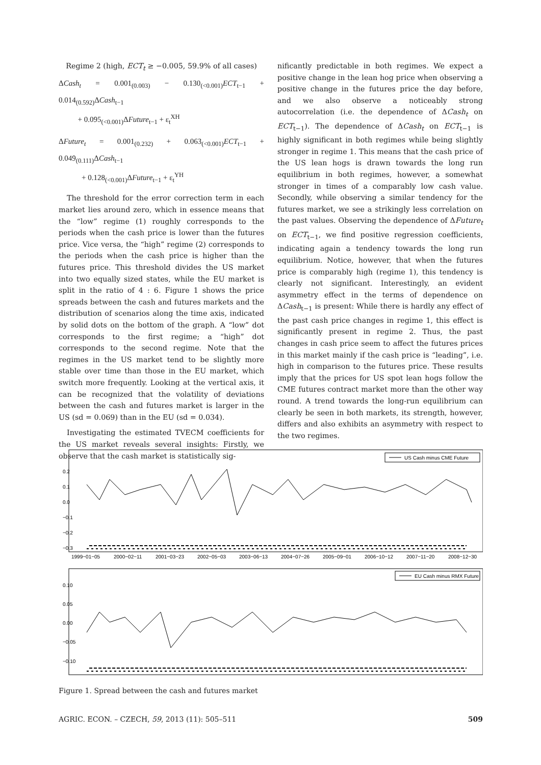Regime 2 (high, ECT<sub>t</sub> ≥ −0.005, 59.9% of all cases)
ΔCash<sub>t</sub> = 0.001<sub>(0.003)</sub> − 0.130<sub>(<0.001)</sub>ECT<sub>t−1</sub> + 0.014<sub>(0.592)</sub>ΔCash<sub>t−1</sub>
+ 0.095<sub>(<0.001)</sub>ΔFuture<sub>t−1</sub> + ε<sub>t</sub><sup>XH</sup>
ΔFuture<sub>t</sub> = 0.001<sub>(0.232)</sub> + 0.063<sub>(<0.001)</sub>ECT<sub>t−1</sub> + 0.049<sub>(0.111)</sub>ΔCash<sub>t−1</sub>
+ 0.128<sub>(<0.001)</sub>ΔFuture<sub>t−1</sub> + ε<sub>t</sub><sup>YH</sup>
The threshold for the error correction term in each market lies around zero, which in essence means that the “low” regime (1) roughly corresponds to the periods when the cash price is lower than the futures price. Vice versa, the “high” regime (2) corresponds to the periods when the cash price is higher than the futures price. This threshold divides the US market into two equally sized states, while the EU market is split in the ratio of 4 : 6. Figure 1 shows the price spreads between the cash and futures markets and the distribution of scenarios along the time axis, indicated by solid dots on the bottom of the graph. A “low” dot corresponds to the first regime; a “high” dot corresponds to the second regime. Note that the regimes in the US market tend to be slightly more stable over time than those in the EU market, which switch more frequently. Looking at the vertical axis, it can be recognized that the volatility of deviations between the cash and futures market is larger in the US (sd = 0.069) than in the EU (sd = 0.034).
Investigating the estimated TVECM coefficients for the US market reveals several insights: Firstly, we observe that the cash market is statistically sig-
nificantly predictable in both regimes. We expect a positive change in the lean hog price when observing a positive change in the futures price the day before, and we also observe a noticeably strong autocorrelation (i.e. the dependence of ΔCash<sub>t</sub> on ECT<sub>t−1</sub>). The dependence of ΔCash<sub>t</sub> on ECT<sub>t−1</sub> is highly significant in both regimes while being slightly stronger in regime 1. This means that the cash price of the US lean hogs is drawn towards the long run equilibrium in both regimes, however, a somewhat stronger in times of a comparably low cash value. Secondly, while observing a similar tendency for the futures market, we see a strikingly less correlation on the past values. Observing the dependence of ΔFuture<sub>t</sub> on ECT<sub>t−1</sub>, we find positive regression coefficients, indicating again a tendency towards the long run equilibrium. Notice, however, that when the futures price is comparably high (regime 1), this tendency is clearly not significant. Interestingly, an evident asymmetry effect in the terms of dependence on ΔCash<sub>t−1</sub> is present: While there is hardly any effect of the past cash price changes in regime 1, this effect is significantly present in regime 2. Thus, the past changes in cash price seem to affect the futures prices in this market mainly if the cash price is “leading”, i.e. high in comparison to the futures price. These results imply that the prices for US spot lean hogs follow the CME futures contract market more than the other way round. A trend towards the long-run equilibrium can clearly be seen in both markets, its strength, however, differs and also exhibits an asymmetry with respect to the two regimes.
US Cash minus CME Future
1999−01−05
2000−02−11
2001−03−23
2002−05−03
2003−06−13
2004−07−26
2005−09−01
2006−10−12
2007−11−20
2008−12−30
−0.3
−0.2
−0.1
0.0
0.1
0.2
EU Cash minus RMX Future
−0.10
−0.05
0.00
0.05
0.10
Figure 1. Spread between the cash and futures market
AGRIC. ECON. – CZECH, 59, 2013 (11): 505–511 509